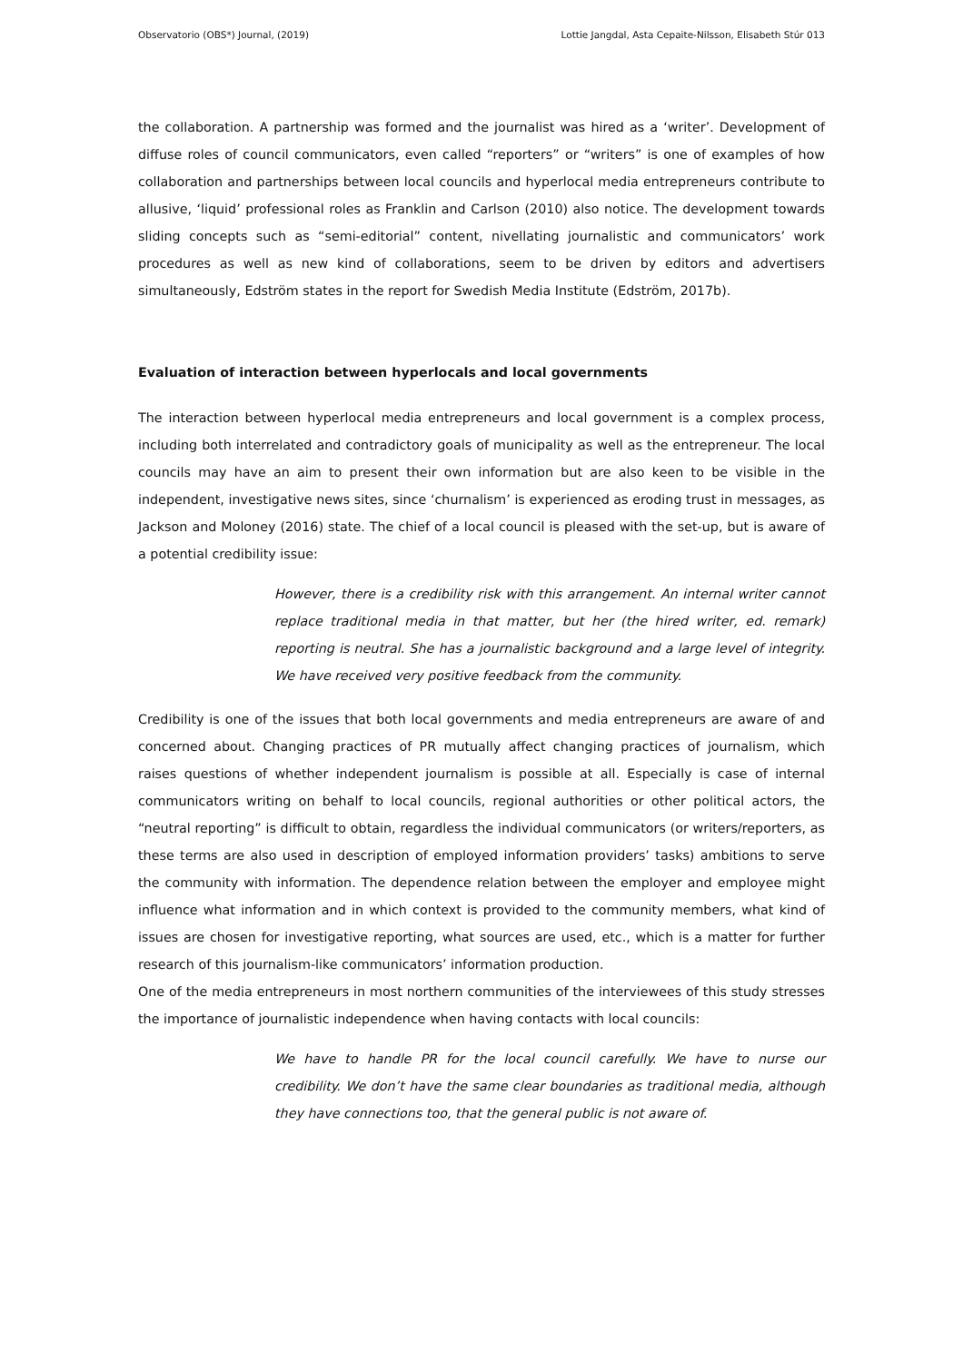Observatorio (OBS*) Journal, (2019) Lottie Jangdal, Asta Cepaite-Nilsson, Elisabeth Stúr 013
the collaboration. A partnership was formed and the journalist was hired as a ‘writer’. Development of diffuse roles of council communicators, even called “reporters” or “writers” is one of examples of how collaboration and partnerships between local councils and hyperlocal media entrepreneurs contribute to allusive, ‘liquid’ professional roles as Franklin and Carlson (2010) also notice. The development towards sliding concepts such as “semi-editorial” content, nivellating journalistic and communicators’ work procedures as well as new kind of collaborations, seem to be driven by editors and advertisers simultaneously, Edström states in the report for Swedish Media Institute (Edström, 2017b).
Evaluation of interaction between hyperlocals and local governments
The interaction between hyperlocal media entrepreneurs and local government is a complex process, including both interrelated and contradictory goals of municipality as well as the entrepreneur. The local councils may have an aim to present their own information but are also keen to be visible in the independent, investigative news sites, since ‘churnalism’ is experienced as eroding trust in messages, as Jackson and Moloney (2016) state. The chief of a local council is pleased with the set-up, but is aware of a potential credibility issue:
However, there is a credibility risk with this arrangement. An internal writer cannot replace traditional media in that matter, but her (the hired writer, ed. remark) reporting is neutral. She has a journalistic background and a large level of integrity. We have received very positive feedback from the community.
Credibility is one of the issues that both local governments and media entrepreneurs are aware of and concerned about. Changing practices of PR mutually affect changing practices of journalism, which raises questions of whether independent journalism is possible at all. Especially is case of internal communicators writing on behalf to local councils, regional authorities or other political actors, the “neutral reporting” is difficult to obtain, regardless the individual communicators (or writers/reporters, as these terms are also used in description of employed information providers’ tasks) ambitions to serve the community with information. The dependence relation between the employer and employee might influence what information and in which context is provided to the community members, what kind of issues are chosen for investigative reporting, what sources are used, etc., which is a matter for further research of this journalism-like communicators’ information production.
One of the media entrepreneurs in most northern communities of the interviewees of this study stresses the importance of journalistic independence when having contacts with local councils:
We have to handle PR for the local council carefully. We have to nurse our credibility. We don’t have the same clear boundaries as traditional media, although they have connections too, that the general public is not aware of.